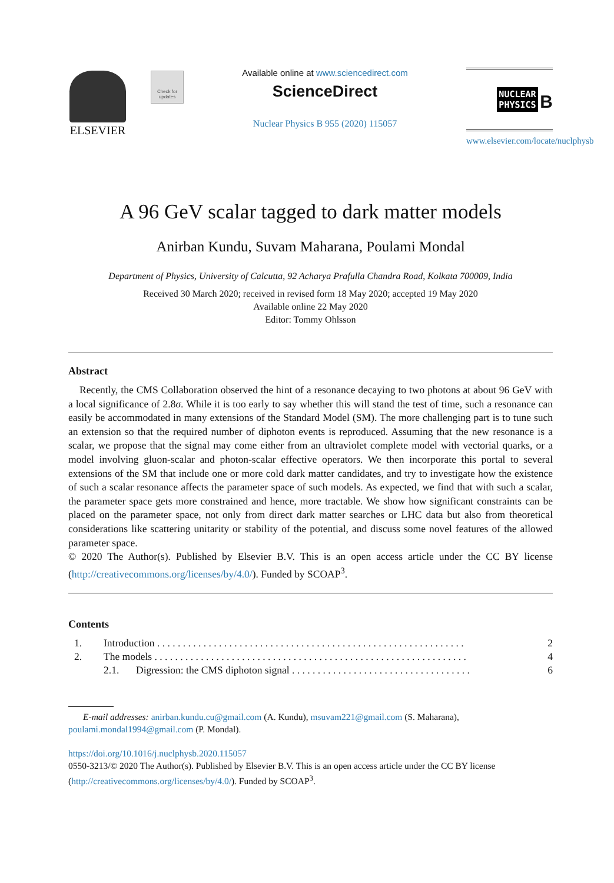ELSEVIER
Check for updates
Available online at www.sciencedirect.com
ScienceDirect
Nuclear Physics B 955 (2020) 115057
NUCLEAR
PHYSICS B
www.elsevier.com/locate/nuclphysb
A 96 GeV scalar tagged to dark matter models
Anirban Kundu, Suvam Maharana, Poulami Mondal
Department of Physics, University of Calcutta, 92 Acharya Prafulla Chandra Road, Kolkata 700009, India
Received 30 March 2020; received in revised form 18 May 2020; accepted 19 May 2020
Available online 22 May 2020
Editor: Tommy Ohlsson
Abstract
Recently, the CMS Collaboration observed the hint of a resonance decaying to two photons at about 96 GeV with a local significance of 2.8σ. While it is too early to say whether this will stand the test of time, such a resonance can easily be accommodated in many extensions of the Standard Model (SM). The more challenging part is to tune such an extension so that the required number of diphoton events is reproduced. Assuming that the new resonance is a scalar, we propose that the signal may come either from an ultraviolet complete model with vectorial quarks, or a model involving gluon-scalar and photon-scalar effective operators. We then incorporate this portal to several extensions of the SM that include one or more cold dark matter candidates, and try to investigate how the existence of such a scalar resonance affects the parameter space of such models. As expected, we find that with such a scalar, the parameter space gets more constrained and hence, more tractable. We show how significant constraints can be placed on the parameter space, not only from direct dark matter searches or LHC data but also from theoretical considerations like scattering unitarity or stability of the potential, and discuss some novel features of the allowed parameter space.
© 2020 The Author(s). Published by Elsevier B.V. This is an open access article under the CC BY license (http://creativecommons.org/licenses/by/4.0/). Funded by SCOAP<sup>3</sup>.
Contents
| 1. | Introduction . . . . . . . . . . . . . . . . . . . . . . . . . . . . . . . . . . . . . . . . . . . . . . . . . . . . . . . . . . . . | | 2 |
| 2. | The models . . . . . . . . . . . . . . . . . . . . . . . . . . . . . . . . . . . . . . . . . . . . . . . . . . . . . . . . . . . . . | | 4 |
| | 2.1. | Digression: the CMS diphoton signal . . . . . . . . . . . . . . . . . . . . . . . . . . . . . . . . . . . | 6 |
E-mail addresses: anirban.kundu.cu@gmail.com (A. Kundu), msuvam221@gmail.com (S. Maharana), poulami.mondal1994@gmail.com (P. Mondal).
https://doi.org/10.1016/j.nuclphysb.2020.115057
0550-3213/© 2020 The Author(s). Published by Elsevier B.V. This is an open access article under the CC BY license (http://creativecommons.org/licenses/by/4.0/). Funded by SCOAP<sup>3</sup>.